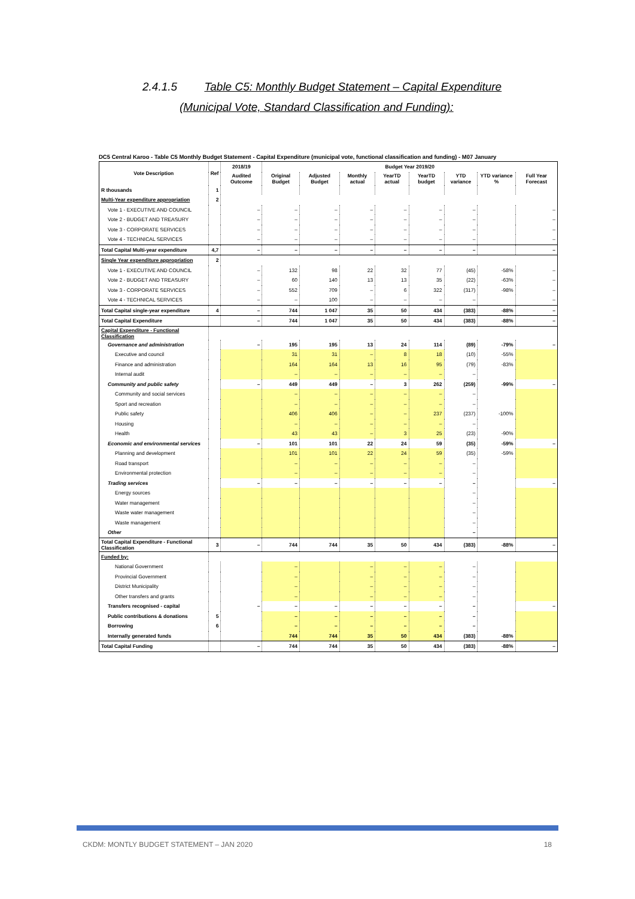2.4.1.5 Table C5: Monthly Budget Statement – Capital Expenditure
(Municipal Vote, Standard Classification and Funding):
DC5 Central Karoo - Table C5 Monthly Budget Statement - Capital Expenditure (municipal vote, functional classification and funding) - M07 January
| Vote Description | Ref | 2018/19 | Budget Year 2019/20 | | | | | | | |
| --- | --- | --- | --- | --- | --- | --- | --- | --- | --- | --- |
| | | Audited Outcome | Original Budget | Adjusted Budget | Monthly actual | YearTD actual | YearTD budget | YTD variance | YTD variance % | Full Year Forecast |
| R thousands | 1 | | | | | | | | | |
| Multi-Year expenditure appropriation | 2 | | | | | | | | | |
| Vote 1 - EXECUTIVE AND COUNCIL | | – | – | – | – | – | – | – | | – |
| Vote 2 - BUDGET AND TREASURY | | – | – | – | – | – | – | – | | – |
| Vote 3 - CORPORATE SERVICES | | – | – | – | – | – | – | – | | – |
| Vote 4 - TECHNICAL SERVICES | | – | – | – | – | – | – | – | | – |
| Total Capital Multi-year expenditure | 4,7 | – | – | – | – | – | – | – | | – |
| Single Year expenditure appropriation | 2 | | | | | | | | | |
| Vote 1 - EXECUTIVE AND COUNCIL | | – | 132 | 98 | 22 | 32 | 77 | (45) | -58% | – |
| Vote 2 - BUDGET AND TREASURY | | – | 60 | 140 | 13 | 13 | 35 | (22) | -63% | – |
| Vote 3 - CORPORATE SERVICES | | – | 552 | 709 | – | 6 | 322 | (317) | -98% | – |
| Vote 4 - TECHNICAL SERVICES | | – | – | 100 | – | – | – | – | | – |
| Total Capital single-year expenditure | 4 | – | 744 | 1 047 | 35 | 50 | 434 | (383) | -88% | – |
| Total Capital Expenditure | | – | 744 | 1 047 | 35 | 50 | 434 | (383) | -88% | – |
| Capital Expenditure - Functional Classification | | | | | | | | | | |
| Governance and administration | | – | 195 | 195 | 13 | 24 | 114 | (89) | -79% | – |
| Executive and council | | | 31 | 31 | – | 8 | 18 | (10) | -55% | |
| Finance and administration | | | 164 | 164 | 13 | 16 | 95 | (79) | -83% | |
| Internal audit | | | – | – | – | – | – | – | | |
| Community and public safety | | – | 449 | 449 | – | 3 | 262 | (259) | -99% | – |
| Community and social services | | | – | – | – | – | – | – | | |
| Sport and recreation | | | – | – | – | – | – | – | | |
| Public safety | | | 406 | 406 | – | – | 237 | (237) | -100% | |
| Housing | | | – | – | – | – | – | – | | |
| Health | | | 43 | 43 | – | 3 | 25 | (23) | -90% | |
| Economic and environmental services | | – | 101 | 101 | 22 | 24 | 59 | (35) | -59% | – |
| Planning and development | | | 101 | 101 | 22 | 24 | 59 | (35) | -59% | |
| Road transport | | | – | – | – | – | – | – | | |
| Environmental protection | | | – | – | – | – | – | – | | |
| Trading services | | – | – | – | – | – | – | – | | – |
| Energy sources | | | | | | | | – | | |
| Water management | | | | | | | | – | | |
| Waste water management | | | | | | | | – | | |
| Waste management | | | | | | | | – | | |
| Other | | | | | | | | – | | |
| Total Capital Expenditure - Functional Classification | 3 | – | 744 | 744 | 35 | 50 | 434 | (383) | -88% | – |
| Funded by: | | | | | | | | | | |
| National Government | | | – | | – | – | – | – | | |
| Provincial Government | | | – | | – | – | – | – | | |
| District Municipality | | | – | | – | – | – | – | | |
| Other transfers and grants | | | – | | – | – | – | – | | |
| Transfers recognised - capital | | – | – | – | – | – | – | – | | – |
| Public contributions & donations | 5 | | – | – | – | – | – | – | | |
| Borrowing | 6 | | – | – | – | – | – | – | | |
| Internally generated funds | | | 744 | 744 | 35 | 50 | 434 | (383) | -88% | |
| Total Capital Funding | | – | 744 | 744 | 35 | 50 | 434 | (383) | -88% | – |
CKDM: MONTLY BUDGET STATEMENT – JAN 2020 18